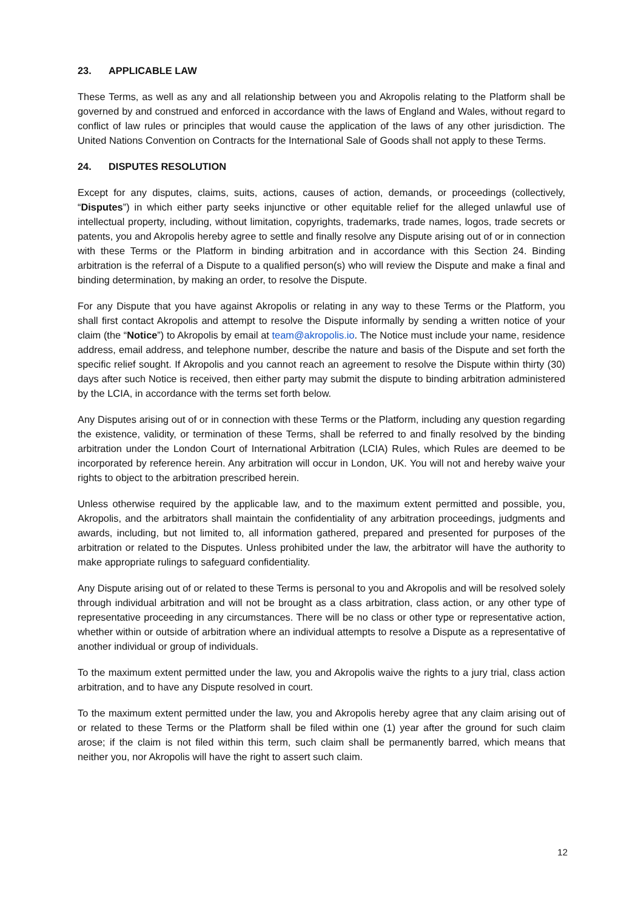23. APPLICABLE LAW
These Terms, as well as any and all relationship between you and Akropolis relating to the Platform shall be governed by and construed and enforced in accordance with the laws of England and Wales, without regard to conflict of law rules or principles that would cause the application of the laws of any other jurisdiction. The United Nations Convention on Contracts for the International Sale of Goods shall not apply to these Terms.
24. DISPUTES RESOLUTION
Except for any disputes, claims, suits, actions, causes of action, demands, or proceedings (collectively, “Disputes”) in which either party seeks injunctive or other equitable relief for the alleged unlawful use of intellectual property, including, without limitation, copyrights, trademarks, trade names, logos, trade secrets or patents, you and Akropolis hereby agree to settle and finally resolve any Dispute arising out of or in connection with these Terms or the Platform in binding arbitration and in accordance with this Section 24. Binding arbitration is the referral of a Dispute to a qualified person(s) who will review the Dispute and make a final and binding determination, by making an order, to resolve the Dispute.
For any Dispute that you have against Akropolis or relating in any way to these Terms or the Platform, you shall first contact Akropolis and attempt to resolve the Dispute informally by sending a written notice of your claim (the “Notice”) to Akropolis by email at team@akropolis.io. The Notice must include your name, residence address, email address, and telephone number, describe the nature and basis of the Dispute and set forth the specific relief sought. If Akropolis and you cannot reach an agreement to resolve the Dispute within thirty (30) days after such Notice is received, then either party may submit the dispute to binding arbitration administered by the LCIA, in accordance with the terms set forth below.
Any Disputes arising out of or in connection with these Terms or the Platform, including any question regarding the existence, validity, or termination of these Terms, shall be referred to and finally resolved by the binding arbitration under the London Court of International Arbitration (LCIA) Rules, which Rules are deemed to be incorporated by reference herein. Any arbitration will occur in London, UK. You will not and hereby waive your rights to object to the arbitration prescribed herein.
Unless otherwise required by the applicable law, and to the maximum extent permitted and possible, you, Akropolis, and the arbitrators shall maintain the confidentiality of any arbitration proceedings, judgments and awards, including, but not limited to, all information gathered, prepared and presented for purposes of the arbitration or related to the Disputes. Unless prohibited under the law, the arbitrator will have the authority to make appropriate rulings to safeguard confidentiality.
Any Dispute arising out of or related to these Terms is personal to you and Akropolis and will be resolved solely through individual arbitration and will not be brought as a class arbitration, class action, or any other type of representative proceeding in any circumstances. There will be no class or other type or representative action, whether within or outside of arbitration where an individual attempts to resolve a Dispute as a representative of another individual or group of individuals.
To the maximum extent permitted under the law, you and Akropolis waive the rights to a jury trial, class action arbitration, and to have any Dispute resolved in court.
To the maximum extent permitted under the law, you and Akropolis hereby agree that any claim arising out of or related to these Terms or the Platform shall be filed within one (1) year after the ground for such claim arose; if the claim is not filed within this term, such claim shall be permanently barred, which means that neither you, nor Akropolis will have the right to assert such claim.
12